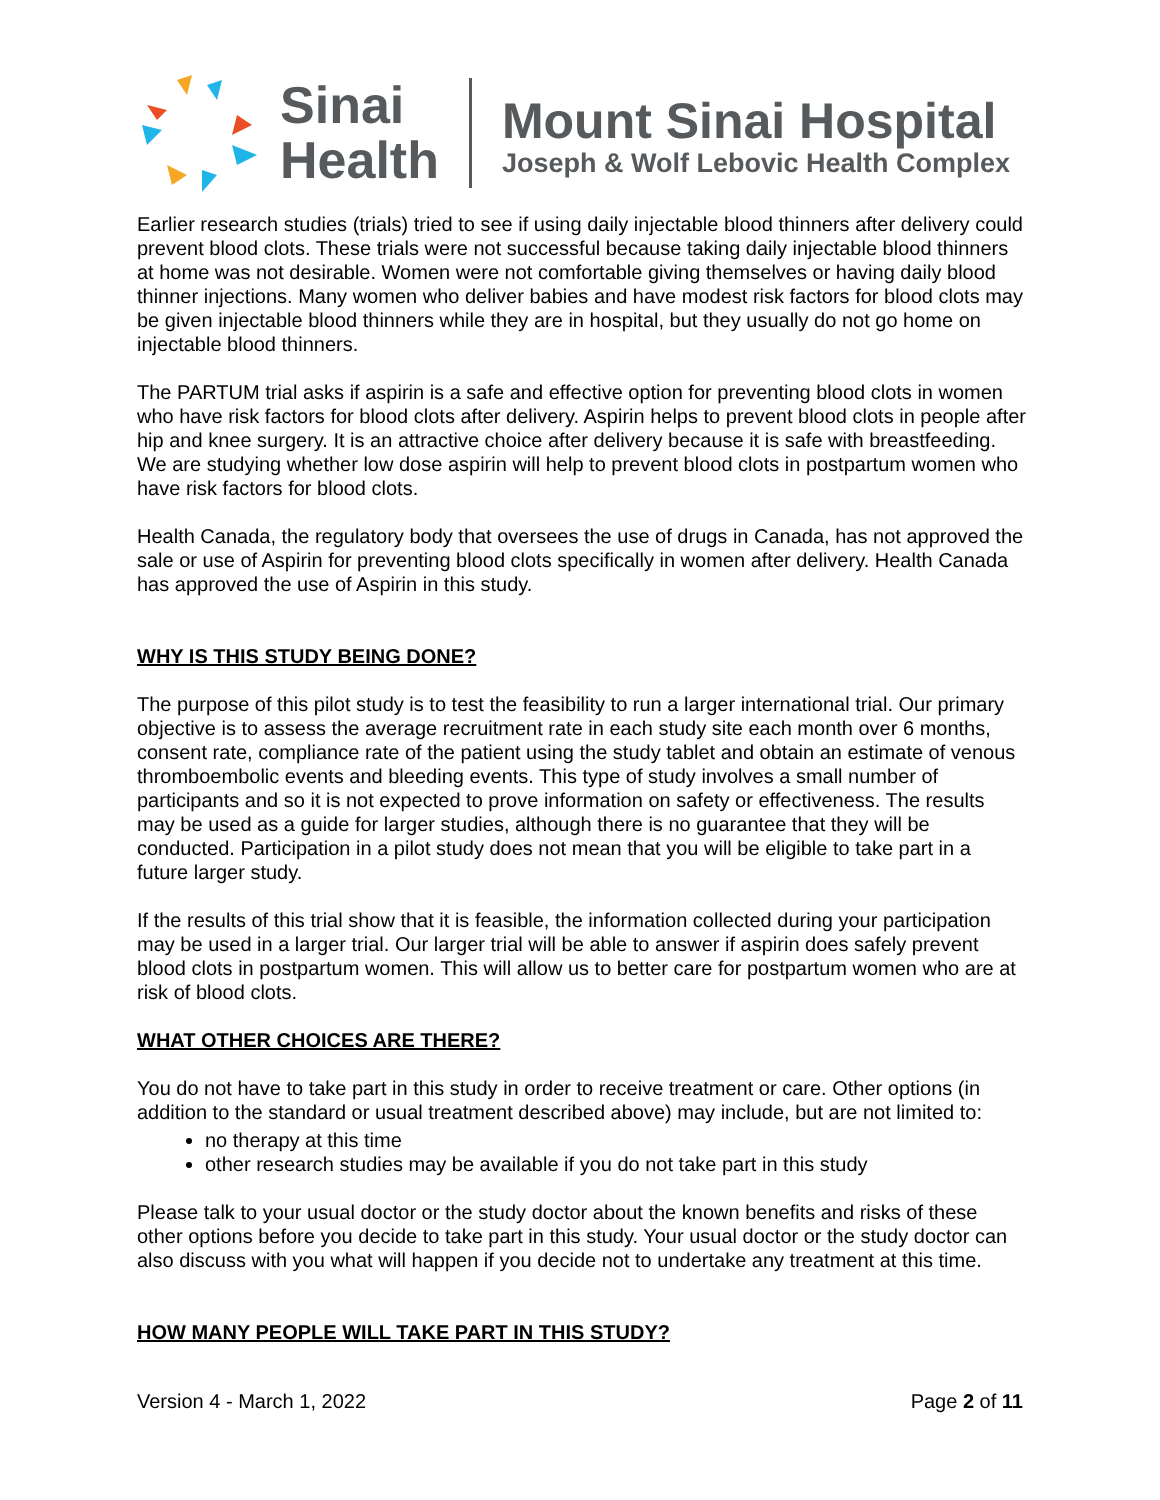Sinai
Health
Mount Sinai Hospital
Joseph & Wolf Lebovic Health Complex
Earlier research studies (trials) tried to see if using daily injectable blood thinners after delivery could prevent blood clots. These trials were not successful because taking daily injectable blood thinners at home was not desirable. Women were not comfortable giving themselves or having daily blood thinner injections. Many women who deliver babies and have modest risk factors for blood clots may be given injectable blood thinners while they are in hospital, but they usually do not go home on injectable blood thinners.
The PARTUM trial asks if aspirin is a safe and effective option for preventing blood clots in women who have risk factors for blood clots after delivery. Aspirin helps to prevent blood clots in people after hip and knee surgery. It is an attractive choice after delivery because it is safe with breastfeeding. We are studying whether low dose aspirin will help to prevent blood clots in postpartum women who have risk factors for blood clots.
Health Canada, the regulatory body that oversees the use of drugs in Canada, has not approved the sale or use of Aspirin for preventing blood clots specifically in women after delivery. Health Canada has approved the use of Aspirin in this study.
WHY IS THIS STUDY BEING DONE?
The purpose of this pilot study is to test the feasibility to run a larger international trial. Our primary objective is to assess the average recruitment rate in each study site each month over 6 months, consent rate, compliance rate of the patient using the study tablet and obtain an estimate of venous thromboembolic events and bleeding events. This type of study involves a small number of participants and so it is not expected to prove information on safety or effectiveness. The results may be used as a guide for larger studies, although there is no guarantee that they will be conducted. Participation in a pilot study does not mean that you will be eligible to take part in a future larger study.
If the results of this trial show that it is feasible, the information collected during your participation may be used in a larger trial. Our larger trial will be able to answer if aspirin does safely prevent blood clots in postpartum women. This will allow us to better care for postpartum women who are at risk of blood clots.
WHAT OTHER CHOICES ARE THERE?
You do not have to take part in this study in order to receive treatment or care. Other options (in addition to the standard or usual treatment described above) may include, but are not limited to:
no therapy at this time
other research studies may be available if you do not take part in this study
Please talk to your usual doctor or the study doctor about the known benefits and risks of these other options before you decide to take part in this study. Your usual doctor or the study doctor can also discuss with you what will happen if you decide not to undertake any treatment at this time.
HOW MANY PEOPLE WILL TAKE PART IN THIS STUDY?
Version 4 - March 1, 2022 Page 2 of 11